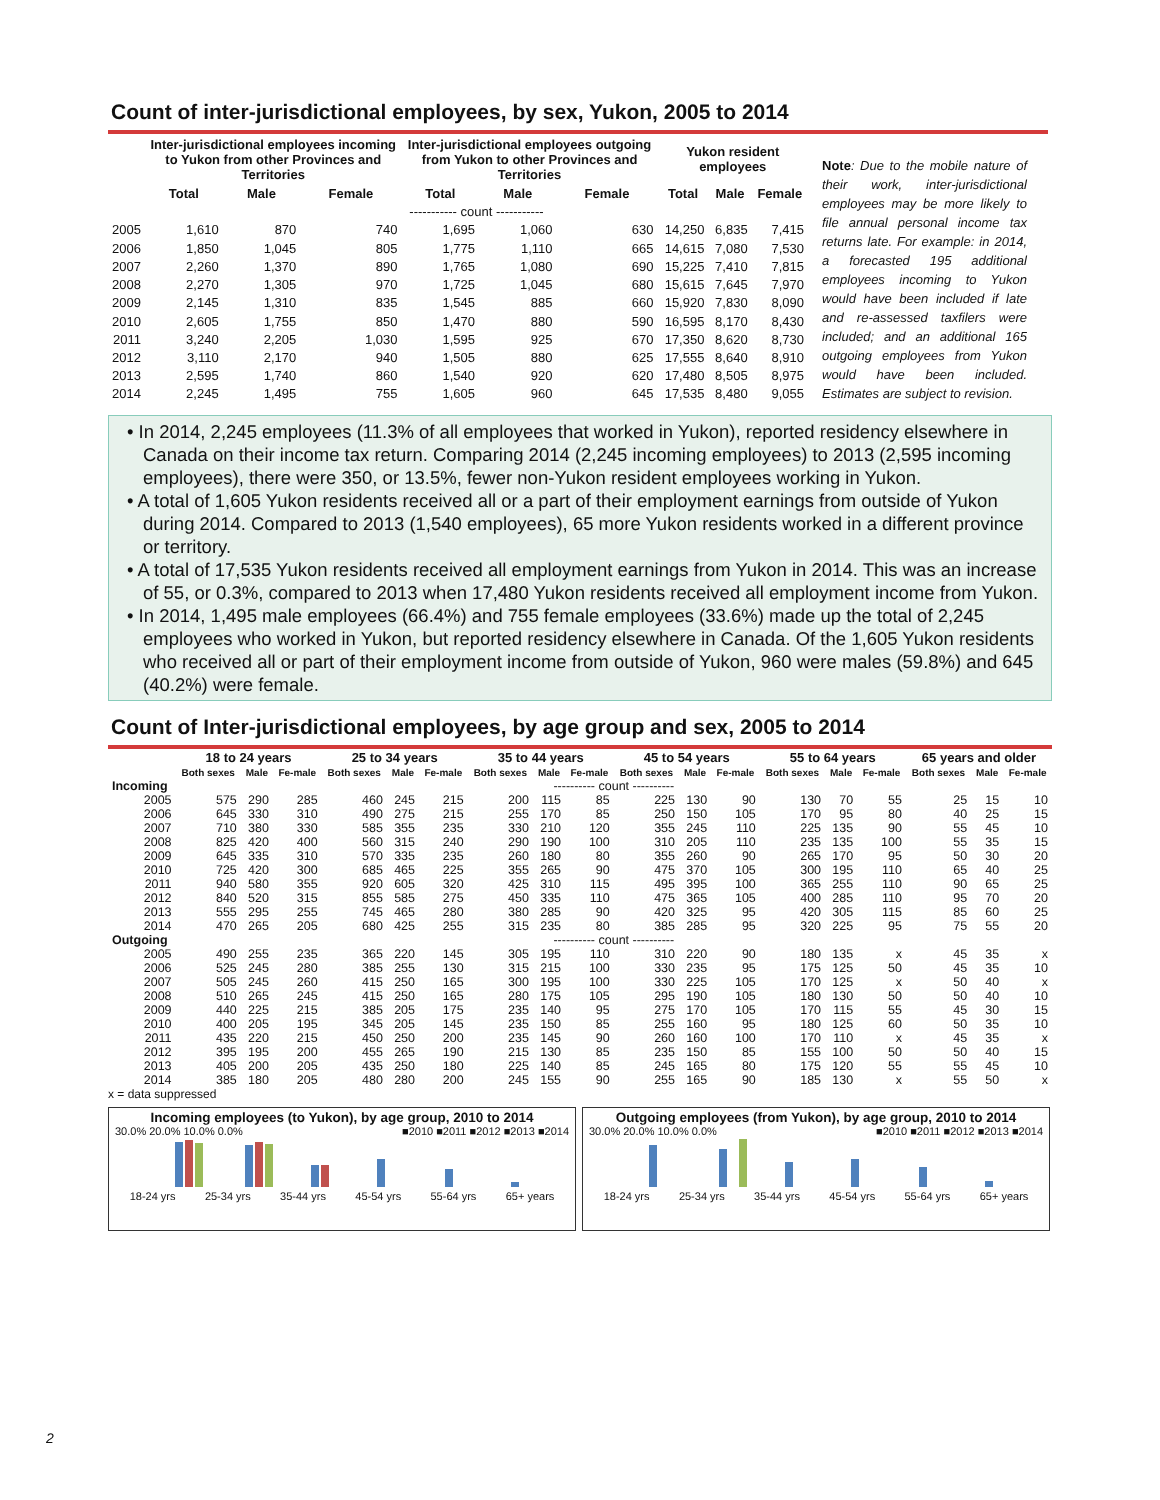Count of inter-jurisdictional employees, by sex, Yukon, 2005 to 2014
| | Inter-jurisdictional employees incoming to Yukon from other Provinces and Territories | | | Inter-jurisdictional employees outgoing from Yukon to other Provinces and Territories | | | Yukon resident employees | | |
| --- | --- | --- | --- | --- | --- | --- | --- | --- | --- |
| | Total | Male | Female | Total | Male | Female | Total | Male | Female |
| | ----------- count ----------- | | | | | | | | |
| 2005 | 1,610 | 870 | 740 | 1,695 | 1,060 | 630 | 14,250 | 6,835 | 7,415 |
| 2006 | 1,850 | 1,045 | 805 | 1,775 | 1,110 | 665 | 14,615 | 7,080 | 7,530 |
| 2007 | 2,260 | 1,370 | 890 | 1,765 | 1,080 | 690 | 15,225 | 7,410 | 7,815 |
| 2008 | 2,270 | 1,305 | 970 | 1,725 | 1,045 | 680 | 15,615 | 7,645 | 7,970 |
| 2009 | 2,145 | 1,310 | 835 | 1,545 | 885 | 660 | 15,920 | 7,830 | 8,090 |
| 2010 | 2,605 | 1,755 | 850 | 1,470 | 880 | 590 | 16,595 | 8,170 | 8,430 |
| 2011 | 3,240 | 2,205 | 1,030 | 1,595 | 925 | 670 | 17,350 | 8,620 | 8,730 |
| 2012 | 3,110 | 2,170 | 940 | 1,505 | 880 | 625 | 17,555 | 8,640 | 8,910 |
| 2013 | 2,595 | 1,740 | 860 | 1,540 | 920 | 620 | 17,480 | 8,505 | 8,975 |
| 2014 | 2,245 | 1,495 | 755 | 1,605 | 960 | 645 | 17,535 | 8,480 | 9,055 |
Note: Due to the mobile nature of their work, inter-jurisdictional employees may be more likely to file annual personal income tax returns late. For example: in 2014, a forecasted 195 additional employees incoming to Yukon would have been included if late and re-assessed taxfilers were included; and an additional 165 outgoing employees from Yukon would have been included. Estimates are subject to revision.
• In 2014, 2,245 employees (11.3% of all employees that worked in Yukon), reported residency elsewhere in Canada on their income tax return. Comparing 2014 (2,245 incoming employees) to 2013 (2,595 incoming employees), there were 350, or 13.5%, fewer non-Yukon resident employees working in Yukon.
• A total of 1,605 Yukon residents received all or a part of their employment earnings from outside of Yukon during 2014. Compared to 2013 (1,540 employees), 65 more Yukon residents worked in a different province or territory.
• A total of 17,535 Yukon residents received all employment earnings from Yukon in 2014. This was an increase of 55, or 0.3%, compared to 2013 when 17,480 Yukon residents received all employment income from Yukon.
• In 2014, 1,495 male employees (66.4%) and 755 female employees (33.6%) made up the total of 2,245 employees who worked in Yukon, but reported residency elsewhere in Canada. Of the 1,605 Yukon residents who received all or part of their employment income from outside of Yukon, 960 were males (59.8%) and 645 (40.2%) were female.
Count of Inter-jurisdictional employees, by age group and sex, 2005 to 2014
| | 18 to 24 years | | | 25 to 34 years | | | 35 to 44 years | | | 45 to 54 years | | | 55 to 64 years | | | 65 years and older | | |
| --- | --- | --- | --- | --- | --- | --- | --- | --- | --- | --- | --- | --- | --- | --- | --- | --- | --- | --- |
| | Both sexes | Male | Fe-male | Both sexes | Male | Fe-male | Both sexes | Male | Fe-male | Both sexes | Male | Fe-male | Both sexes | Male | Fe-male | Both sexes | Male | Fe-male |
| Incoming | ---------- count ---------- | | | | | | | | | | | | | | | | | |
| 2005 | 575 | 290 | 285 | 460 | 245 | 215 | 200 | 115 | 85 | 225 | 130 | 90 | 130 | 70 | 55 | 25 | 15 | 10 |
| 2006 | 645 | 330 | 310 | 490 | 275 | 215 | 255 | 170 | 85 | 250 | 150 | 105 | 170 | 95 | 80 | 40 | 25 | 15 |
| 2007 | 710 | 380 | 330 | 585 | 355 | 235 | 330 | 210 | 120 | 355 | 245 | 110 | 225 | 135 | 90 | 55 | 45 | 10 |
| 2008 | 825 | 420 | 400 | 560 | 315 | 240 | 290 | 190 | 100 | 310 | 205 | 110 | 235 | 135 | 100 | 55 | 35 | 15 |
| 2009 | 645 | 335 | 310 | 570 | 335 | 235 | 260 | 180 | 80 | 355 | 260 | 90 | 265 | 170 | 95 | 50 | 30 | 20 |
| 2010 | 725 | 420 | 300 | 685 | 465 | 225 | 355 | 265 | 90 | 475 | 370 | 105 | 300 | 195 | 110 | 65 | 40 | 25 |
| 2011 | 940 | 580 | 355 | 920 | 605 | 320 | 425 | 310 | 115 | 495 | 395 | 100 | 365 | 255 | 110 | 90 | 65 | 25 |
| 2012 | 840 | 520 | 315 | 855 | 585 | 275 | 450 | 335 | 110 | 475 | 365 | 105 | 400 | 285 | 110 | 95 | 70 | 20 |
| 2013 | 555 | 295 | 255 | 745 | 465 | 280 | 380 | 285 | 90 | 420 | 325 | 95 | 420 | 305 | 115 | 85 | 60 | 25 |
| 2014 | 470 | 265 | 205 | 680 | 425 | 255 | 315 | 235 | 80 | 385 | 285 | 95 | 320 | 225 | 95 | 75 | 55 | 20 |
| Outgoing | ---------- count ---------- | | | | | | | | | | | | | | | | | |
| 2005 | 490 | 255 | 235 | 365 | 220 | 145 | 305 | 195 | 110 | 310 | 220 | 90 | 180 | 135 | x | 45 | 35 | x |
| 2006 | 525 | 245 | 280 | 385 | 255 | 130 | 315 | 215 | 100 | 330 | 235 | 95 | 175 | 125 | 50 | 45 | 35 | 10 |
| 2007 | 505 | 245 | 260 | 415 | 250 | 165 | 300 | 195 | 100 | 330 | 225 | 105 | 170 | 125 | x | 50 | 40 | x |
| 2008 | 510 | 265 | 245 | 415 | 250 | 165 | 280 | 175 | 105 | 295 | 190 | 105 | 180 | 130 | 50 | 50 | 40 | 10 |
| 2009 | 440 | 225 | 215 | 385 | 205 | 175 | 235 | 140 | 95 | 275 | 170 | 105 | 170 | 115 | 55 | 45 | 30 | 15 |
| 2010 | 400 | 205 | 195 | 345 | 205 | 145 | 235 | 150 | 85 | 255 | 160 | 95 | 180 | 125 | 60 | 50 | 35 | 10 |
| 2011 | 435 | 220 | 215 | 450 | 250 | 200 | 235 | 145 | 90 | 260 | 160 | 100 | 170 | 110 | x | 45 | 35 | x |
| 2012 | 395 | 195 | 200 | 455 | 265 | 190 | 215 | 130 | 85 | 235 | 150 | 85 | 155 | 100 | 50 | 50 | 40 | 15 |
| 2013 | 405 | 200 | 205 | 435 | 250 | 180 | 225 | 140 | 85 | 245 | 165 | 80 | 175 | 120 | 55 | 55 | 45 | 10 |
| 2014 | 385 | 180 | 205 | 480 | 280 | 200 | 245 | 155 | 90 | 255 | 165 | 90 | 185 | 130 | x | 55 | 50 | x |
x = data suppressed
Incoming employees (to Yukon), by age group, 2010 to 2014
30.0% 20.0% 10.0% 0.0% ■2010 ■2011 ■2012 ■2013 ■2014
18-24 yrs 25-34 yrs 35-44 yrs 45-54 yrs 55-64 yrs 65+ years
Outgoing employees (from Yukon), by age group, 2010 to 2014
30.0% 20.0% 10.0% 0.0% ■2010 ■2011 ■2012 ■2013 ■2014
18-24 yrs 25-34 yrs 35-44 yrs 45-54 yrs 55-64 yrs 65+ years
2